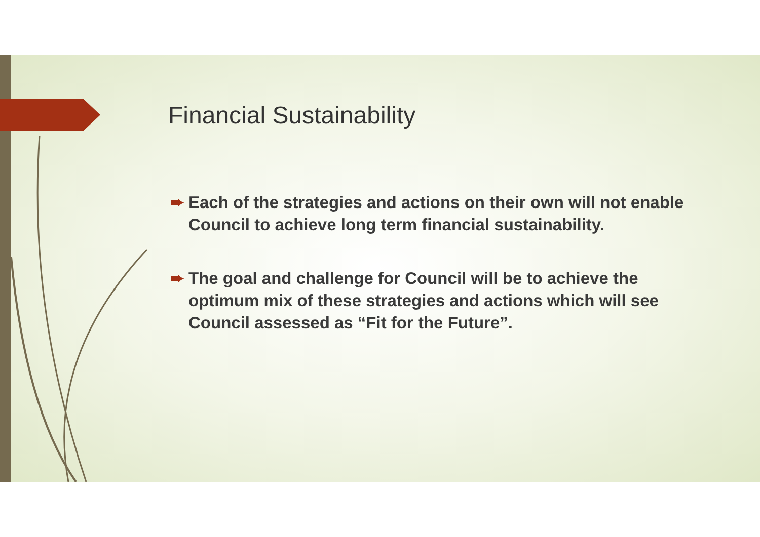Financial Sustainability
➨ Each of the strategies and actions on their own will not enable Council to achieve long term financial sustainability.
➨ The goal and challenge for Council will be to achieve the optimum mix of these strategies and actions which will see Council assessed as “Fit for the Future”.